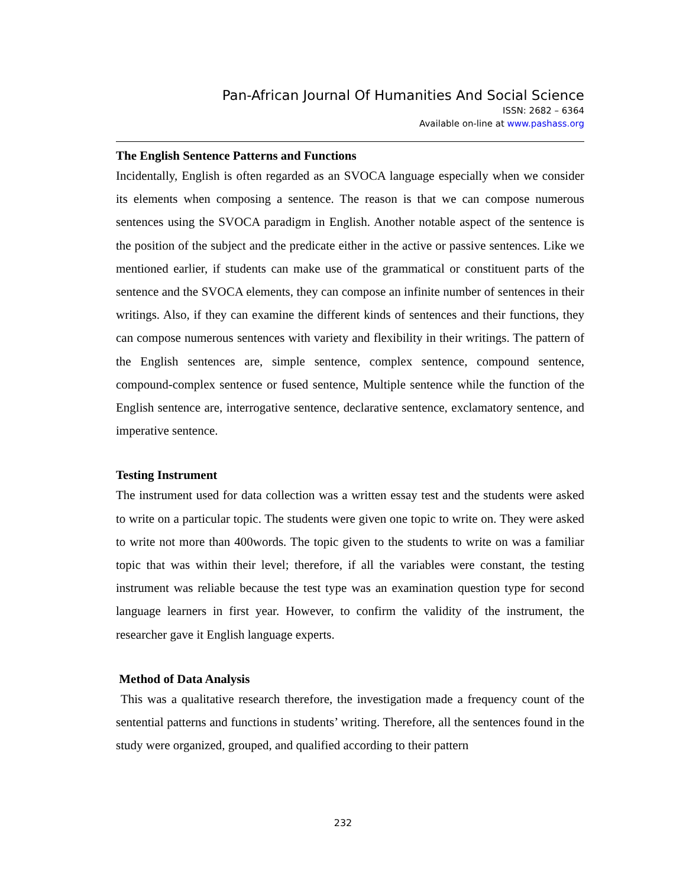Pan-African Journal Of Humanities And Social Science
ISSN: 2682 – 6364
Available on-line at www.pashass.org
The English Sentence Patterns and Functions
Incidentally, English is often regarded as an SVOCA language especially when we consider its elements when composing a sentence. The reason is that we can compose numerous sentences using the SVOCA paradigm in English. Another notable aspect of the sentence is the position of the subject and the predicate either in the active or passive sentences. Like we mentioned earlier, if students can make use of the grammatical or constituent parts of the sentence and the SVOCA elements, they can compose an infinite number of sentences in their writings. Also, if they can examine the different kinds of sentences and their functions, they can compose numerous sentences with variety and flexibility in their writings. The pattern of the English sentences are, simple sentence, complex sentence, compound sentence, compound-complex sentence or fused sentence, Multiple sentence while the function of the English sentence are, interrogative sentence, declarative sentence, exclamatory sentence, and imperative sentence.
Testing Instrument
The instrument used for data collection was a written essay test and the students were asked to write on a particular topic. The students were given one topic to write on. They were asked to write not more than 400words. The topic given to the students to write on was a familiar topic that was within their level; therefore, if all the variables were constant, the testing instrument was reliable because the test type was an examination question type for second language learners in first year. However, to confirm the validity of the instrument, the researcher gave it English language experts.
Method of Data Analysis
This was a qualitative research therefore, the investigation made a frequency count of the sentential patterns and functions in students’ writing. Therefore, all the sentences found in the study were organized, grouped, and qualified according to their pattern
232